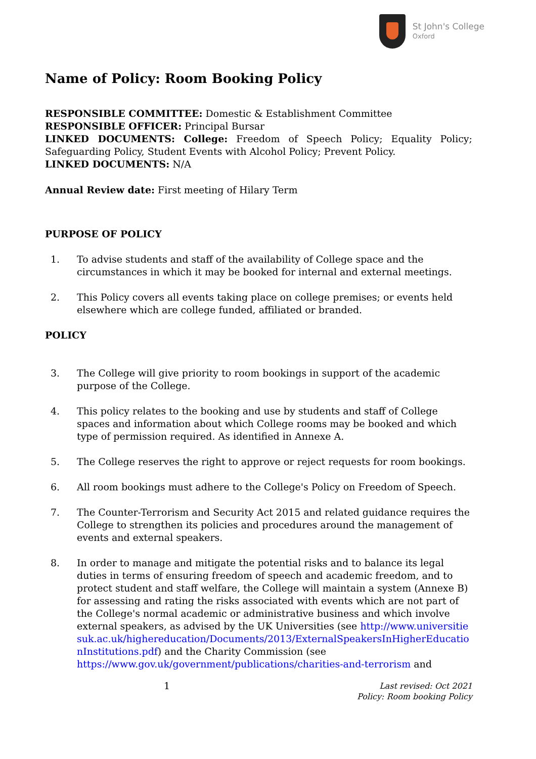St John's College
Oxford
Name of Policy: Room Booking Policy
RESPONSIBLE COMMITTEE: Domestic & Establishment Committee
RESPONSIBLE OFFICER: Principal Bursar
LINKED DOCUMENTS: College: Freedom of Speech Policy; Equality Policy; Safeguarding Policy, Student Events with Alcohol Policy; Prevent Policy.
LINKED DOCUMENTS: N/A
Annual Review date: First meeting of Hilary Term
PURPOSE OF POLICY
1. To advise students and staff of the availability of College space and the circumstances in which it may be booked for internal and external meetings.
2. This Policy covers all events taking place on college premises; or events held elsewhere which are college funded, affiliated or branded.
POLICY
3. The College will give priority to room bookings in support of the academic purpose of the College.
4. This policy relates to the booking and use by students and staff of College spaces and information about which College rooms may be booked and which type of permission required. As identified in Annexe A.
5. The College reserves the right to approve or reject requests for room bookings.
6. All room bookings must adhere to the College's Policy on Freedom of Speech.
7. The Counter-Terrorism and Security Act 2015 and related guidance requires the College to strengthen its policies and procedures around the management of events and external speakers.
8. In order to manage and mitigate the potential risks and to balance its legal duties in terms of ensuring freedom of speech and academic freedom, and to protect student and staff welfare, the College will maintain a system (Annexe B) for assessing and rating the risks associated with events which are not part of the College's normal academic or administrative business and which involve external speakers, as advised by the UK Universities (see http://www.universitiesuk.ac.uk/highereducation/Documents/2013/ExternalSpeakersInHigherEducationInstitutions.pdf) and the Charity Commission (see https://www.gov.uk/government/publications/charities-and-terrorism and
1 Last revised: Oct 2021
Policy: Room booking Policy